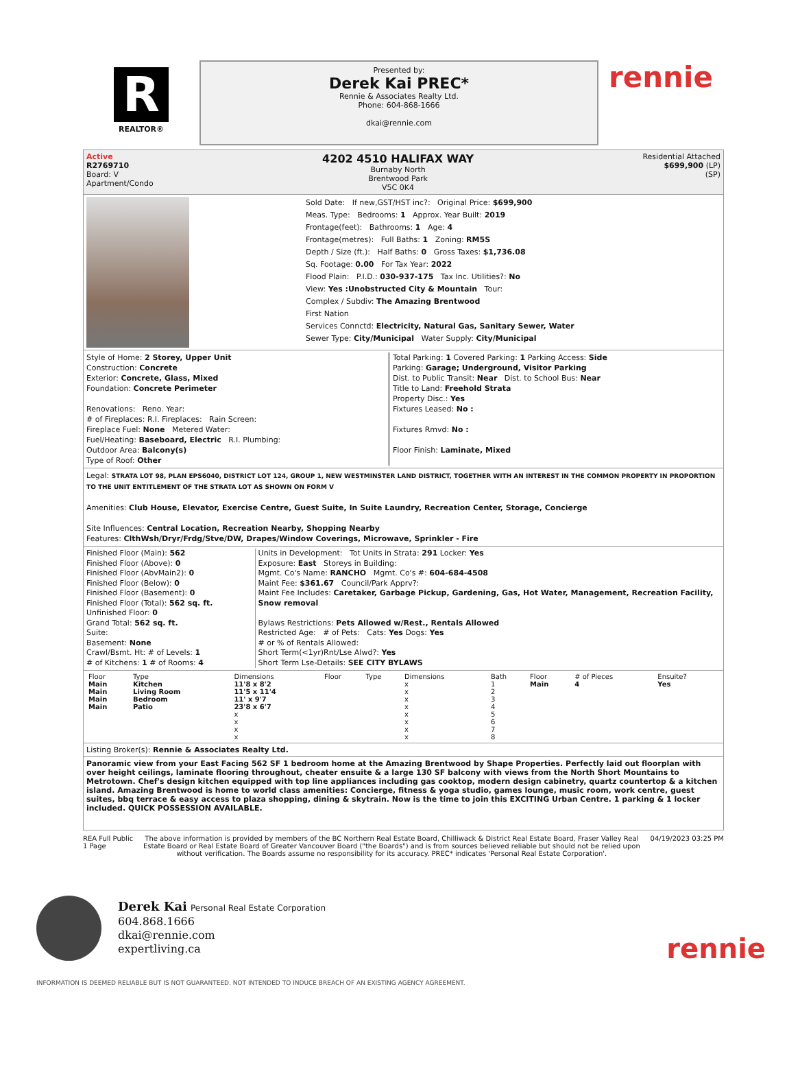R
REALTOR®
Presented by:
Derek Kai PREC*
Rennie & Associates Realty Ltd.
Phone: 604-868-1666
dkai@rennie.com
rennie
Active
R2769710
Board: V
Apartment/Condo
4202 4510 HALIFAX WAY
Burnaby North
Brentwood Park
V5C 0K4
Residential Attached
$699,900 (LP)
(SP)
Sold Date: If new,GST/HST inc?: Original Price: $699,900
Meas. Type: Bedrooms: 1 Approx. Year Built: 2019
Frontage(feet): Bathrooms: 1 Age: 4
Frontage(metres): Full Baths: 1 Zoning: RM5S
Depth / Size (ft.): Half Baths: 0 Gross Taxes: $1,736.08
Sq. Footage: 0.00 For Tax Year: 2022
Flood Plain: P.I.D.: 030-937-175 Tax Inc. Utilities?: No
View: Yes :Unobstructed City & Mountain Tour:
Complex / Subdiv: The Amazing Brentwood
First Nation
Services Connctd: Electricity, Natural Gas, Sanitary Sewer, Water
Sewer Type: City/Municipal Water Supply: City/Municipal
Style of Home: 2 Storey, Upper Unit
Construction: Concrete
Exterior: Concrete, Glass, Mixed
Foundation: Concrete Perimeter
Renovations: Reno. Year:
# of Fireplaces: R.I. Fireplaces: Rain Screen:
Fireplace Fuel: None Metered Water:
Fuel/Heating: Baseboard, Electric R.I. Plumbing:
Outdoor Area: Balcony(s)
Type of Roof: Other
Total Parking: 1 Covered Parking: 1 Parking Access: Side
Parking: Garage; Underground, Visitor Parking
Dist. to Public Transit: Near Dist. to School Bus: Near
Title to Land: Freehold Strata
Property Disc.: Yes
Fixtures Leased: No :
Fixtures Rmvd: No :
Floor Finish: Laminate, Mixed
Legal: STRATA LOT 98, PLAN EPS6040, DISTRICT LOT 124, GROUP 1, NEW WESTMINSTER LAND DISTRICT, TOGETHER WITH AN INTEREST IN THE COMMON PROPERTY IN PROPORTION TO THE UNIT ENTITLEMENT OF THE STRATA LOT AS SHOWN ON FORM V
Amenities: Club House, Elevator, Exercise Centre, Guest Suite, In Suite Laundry, Recreation Center, Storage, Concierge
Site Influences: Central Location, Recreation Nearby, Shopping Nearby
Features: ClthWsh/Dryr/Frdg/Stve/DW, Drapes/Window Coverings, Microwave, Sprinkler - Fire
Finished Floor (Main): 562
Finished Floor (Above): 0
Finished Floor (AbvMain2): 0
Finished Floor (Below): 0
Finished Floor (Basement): 0
Finished Floor (Total): 562 sq. ft.
Unfinished Floor: 0
Grand Total: 562 sq. ft.
Suite:
Basement: None
Crawl/Bsmt. Ht: # of Levels: 1
# of Kitchens: 1 # of Rooms: 4
Units in Development: Tot Units in Strata: 291 Locker: Yes
Exposure: East Storeys in Building:
Mgmt. Co's Name: RANCHO Mgmt. Co's #: 604-684-4508
Maint Fee: $361.67 Council/Park Apprv?:
Maint Fee Includes: Caretaker, Garbage Pickup, Gardening, Gas, Hot Water, Management, Recreation Facility, Snow removal
Bylaws Restrictions: Pets Allowed w/Rest., Rentals Allowed
Restricted Age: # of Pets: Cats: Yes Dogs: Yes
# or % of Rentals Allowed:
Short Term(<1yr)Rnt/Lse Alwd?: Yes
Short Term Lse-Details: SEE CITY BYLAWS
| Floor | Type | Dimensions | Floor | Type | Dimensions | Bath | Floor | # of Pieces | Ensuite? |
| --- | --- | --- | --- | --- | --- | --- | --- | --- | --- |
| Main | Kitchen | 11'8 x 8'2 | | | x | 1 | Main | 4 | Yes |
| Main | Living Room | 11'5 x 11'4 | | | x | 2 | | | |
| Main | Bedroom | 11' x 9'7 | | | x | 3 | | | |
| Main | Patio | 23'8 x 6'7 | | | x | 4 | | | |
| | | x | | | x | 5 | | | |
| | | x | | | x | 6 | | | |
| | | x | | | x | 7 | | | |
| | | x | | | x | 8 | | | |
Listing Broker(s): Rennie & Associates Realty Ltd.
Panoramic view from your East Facing 562 SF 1 bedroom home at the Amazing Brentwood by Shape Properties. Perfectly laid out floorplan with over height ceilings, laminate flooring throughout, cheater ensuite & a large 130 SF balcony with views from the North Short Mountains to Metrotown. Chef's design kitchen equipped with top line appliances including gas cooktop, modern design cabinetry, quartz countertop & a kitchen island. Amazing Brentwood is home to world class amenities: Concierge, fitness & yoga studio, games lounge, music room, work centre, guest suites, bbq terrace & easy access to plaza shopping, dining & skytrain. Now is the time to join this EXCITING Urban Centre. 1 parking & 1 locker included. QUICK POSSESSION AVAILABLE.
REA Full Public
1 Page
The above information is provided by members of the BC Northern Real Estate Board, Chilliwack & District Real Estate Board, Fraser Valley Real Estate Board or Real Estate Board of Greater Vancouver Board ("the Boards") and is from sources believed reliable but should not be relied upon without verification. The Boards assume no responsibility for its accuracy. PREC* indicates 'Personal Real Estate Corporation'.
04/19/2023 03:25 PM
Derek Kai Personal Real Estate Corporation
604.868.1666
dkai@rennie.com
expertliving.ca
rennie
INFORMATION IS DEEMED RELIABLE BUT IS NOT GUARANTEED. NOT INTENDED TO INDUCE BREACH OF AN EXISTING AGENCY AGREEMENT.